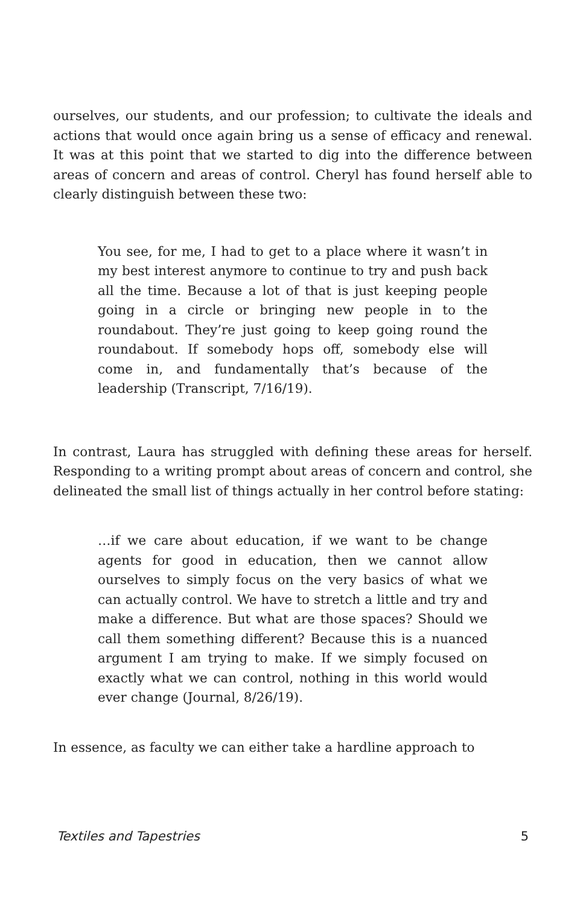ourselves, our students, and our profession; to cultivate the ideals and actions that would once again bring us a sense of efficacy and renewal. It was at this point that we started to dig into the difference between areas of concern and areas of control. Cheryl has found herself able to clearly distinguish between these two:
You see, for me, I had to get to a place where it wasn’t in my best interest anymore to continue to try and push back all the time. Because a lot of that is just keeping people going in a circle or bringing new people in to the roundabout. They’re just going to keep going round the roundabout. If somebody hops off, somebody else will come in, and fundamentally that’s because of the leadership (Transcript, 7/16/19).
In contrast, Laura has struggled with defining these areas for herself. Responding to a writing prompt about areas of concern and control, she delineated the small list of things actually in her control before stating:
…if we care about education, if we want to be change agents for good in education, then we cannot allow ourselves to simply focus on the very basics of what we can actually control. We have to stretch a little and try and make a difference. But what are those spaces? Should we call them something different? Because this is a nuanced argument I am trying to make. If we simply focused on exactly what we can control, nothing in this world would ever change (Journal, 8/26/19).
In essence, as faculty we can either take a hardline approach to
Textiles and Tapestries 5